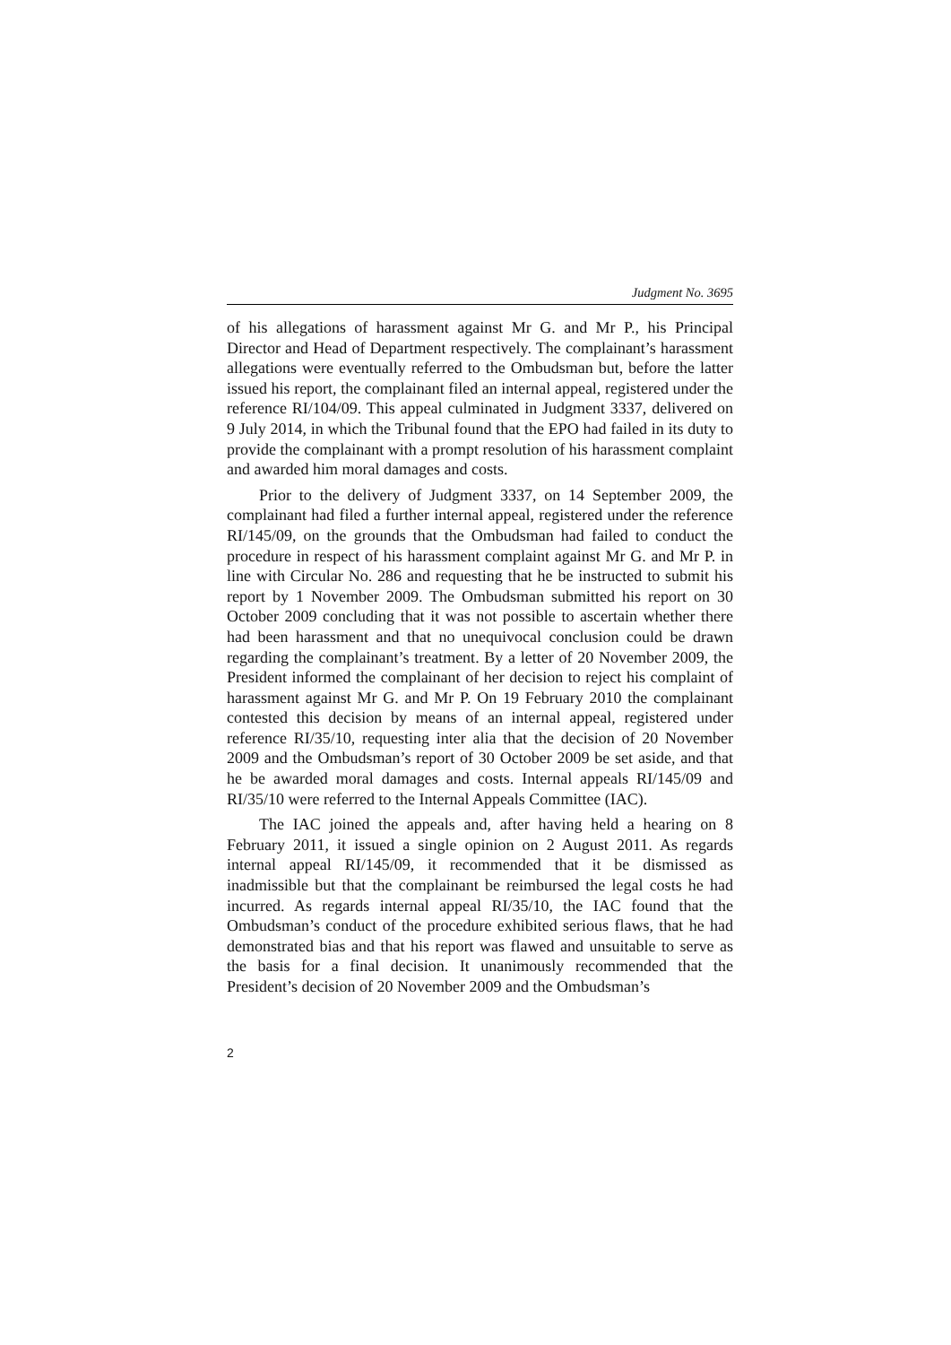Judgment No. 3695
of his allegations of harassment against Mr G. and Mr P., his Principal Director and Head of Department respectively. The complainant’s harassment allegations were eventually referred to the Ombudsman but, before the latter issued his report, the complainant filed an internal appeal, registered under the reference RI/104/09. This appeal culminated in Judgment 3337, delivered on 9 July 2014, in which the Tribunal found that the EPO had failed in its duty to provide the complainant with a prompt resolution of his harassment complaint and awarded him moral damages and costs.
Prior to the delivery of Judgment 3337, on 14 September 2009, the complainant had filed a further internal appeal, registered under the reference RI/145/09, on the grounds that the Ombudsman had failed to conduct the procedure in respect of his harassment complaint against Mr G. and Mr P. in line with Circular No. 286 and requesting that he be instructed to submit his report by 1 November 2009. The Ombudsman submitted his report on 30 October 2009 concluding that it was not possible to ascertain whether there had been harassment and that no unequivocal conclusion could be drawn regarding the complainant’s treatment. By a letter of 20 November 2009, the President informed the complainant of her decision to reject his complaint of harassment against Mr G. and Mr P. On 19 February 2010 the complainant contested this decision by means of an internal appeal, registered under reference RI/35/10, requesting inter alia that the decision of 20 November 2009 and the Ombudsman’s report of 30 October 2009 be set aside, and that he be awarded moral damages and costs. Internal appeals RI/145/09 and RI/35/10 were referred to the Internal Appeals Committee (IAC).
The IAC joined the appeals and, after having held a hearing on 8 February 2011, it issued a single opinion on 2 August 2011. As regards internal appeal RI/145/09, it recommended that it be dismissed as inadmissible but that the complainant be reimbursed the legal costs he had incurred. As regards internal appeal RI/35/10, the IAC found that the Ombudsman’s conduct of the procedure exhibited serious flaws, that he had demonstrated bias and that his report was flawed and unsuitable to serve as the basis for a final decision. It unanimously recommended that the President’s decision of 20 November 2009 and the Ombudsman’s
2